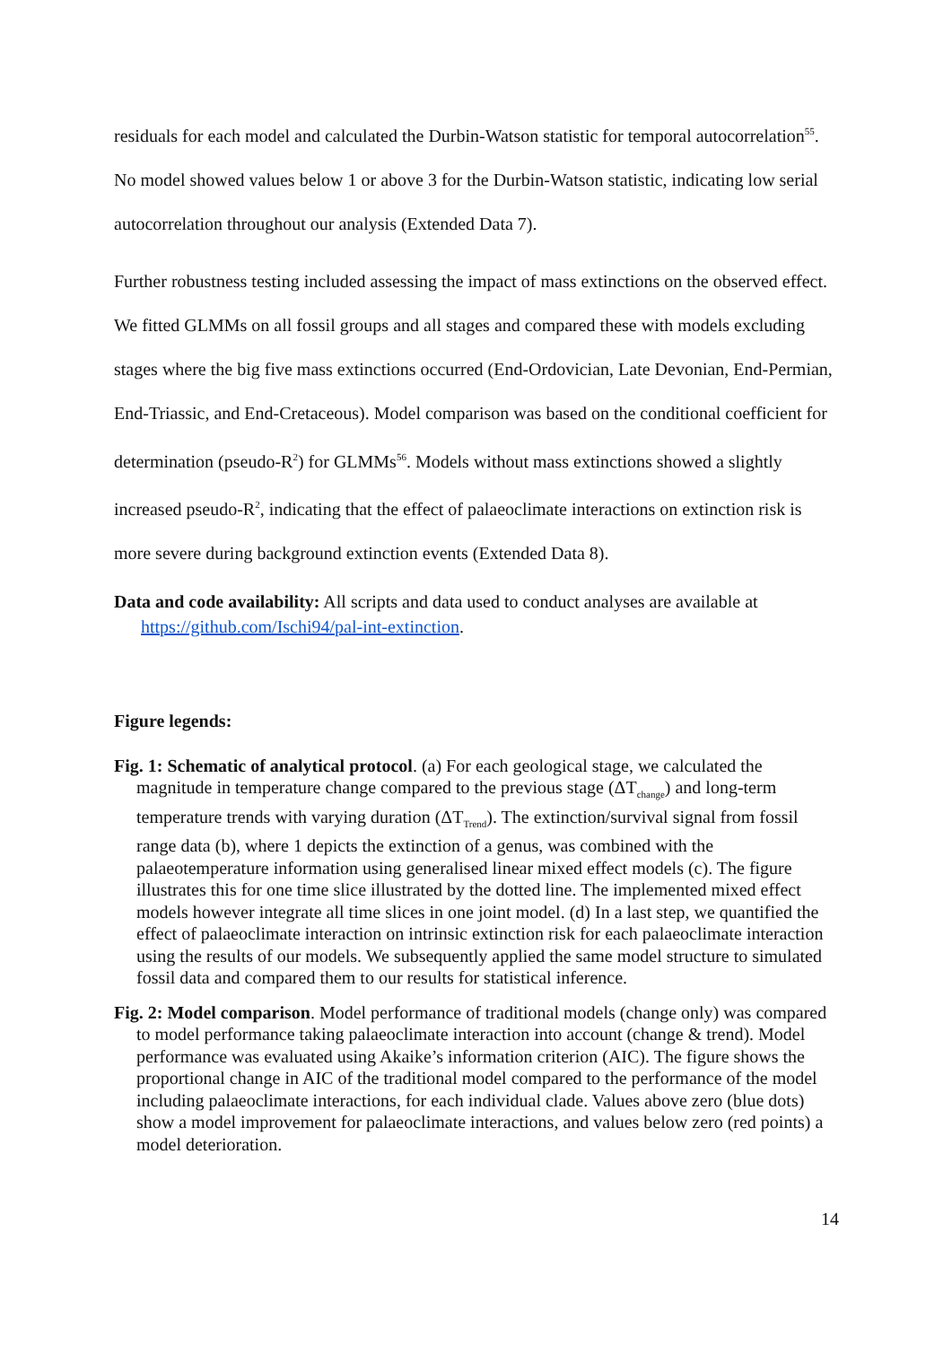residuals for each model and calculated the Durbin-Watson statistic for temporal autocorrelation<sup>55</sup>. No model showed values below 1 or above 3 for the Durbin-Watson statistic, indicating low serial autocorrelation throughout our analysis (Extended Data 7).
Further robustness testing included assessing the impact of mass extinctions on the observed effect. We fitted GLMMs on all fossil groups and all stages and compared these with models excluding stages where the big five mass extinctions occurred (End-Ordovician, Late Devonian, End-Permian, End-Triassic, and End-Cretaceous). Model comparison was based on the conditional coefficient for determination (pseudo-R<sup>2</sup>) for GLMMs<sup>56</sup>. Models without mass extinctions showed a slightly increased pseudo-R<sup>2</sup>, indicating that the effect of palaeoclimate interactions on extinction risk is more severe during background extinction events (Extended Data 8).
Data and code availability: All scripts and data used to conduct analyses are available at https://github.com/Ischi94/pal-int-extinction.
Figure legends:
Fig. 1: Schematic of analytical protocol. (a) For each geological stage, we calculated the magnitude in temperature change compared to the previous stage (ΔT<sub>change</sub>) and long-term temperature trends with varying duration (ΔT<sub>Trend</sub>). The extinction/survival signal from fossil range data (b), where 1 depicts the extinction of a genus, was combined with the palaeotemperature information using generalised linear mixed effect models (c). The figure illustrates this for one time slice illustrated by the dotted line. The implemented mixed effect models however integrate all time slices in one joint model. (d) In a last step, we quantified the effect of palaeoclimate interaction on intrinsic extinction risk for each palaeoclimate interaction using the results of our models. We subsequently applied the same model structure to simulated fossil data and compared them to our results for statistical inference.
Fig. 2: Model comparison. Model performance of traditional models (change only) was compared to model performance taking palaeoclimate interaction into account (change & trend). Model performance was evaluated using Akaike’s information criterion (AIC). The figure shows the proportional change in AIC of the traditional model compared to the performance of the model including palaeoclimate interactions, for each individual clade. Values above zero (blue dots) show a model improvement for palaeoclimate interactions, and values below zero (red points) a model deterioration.
14